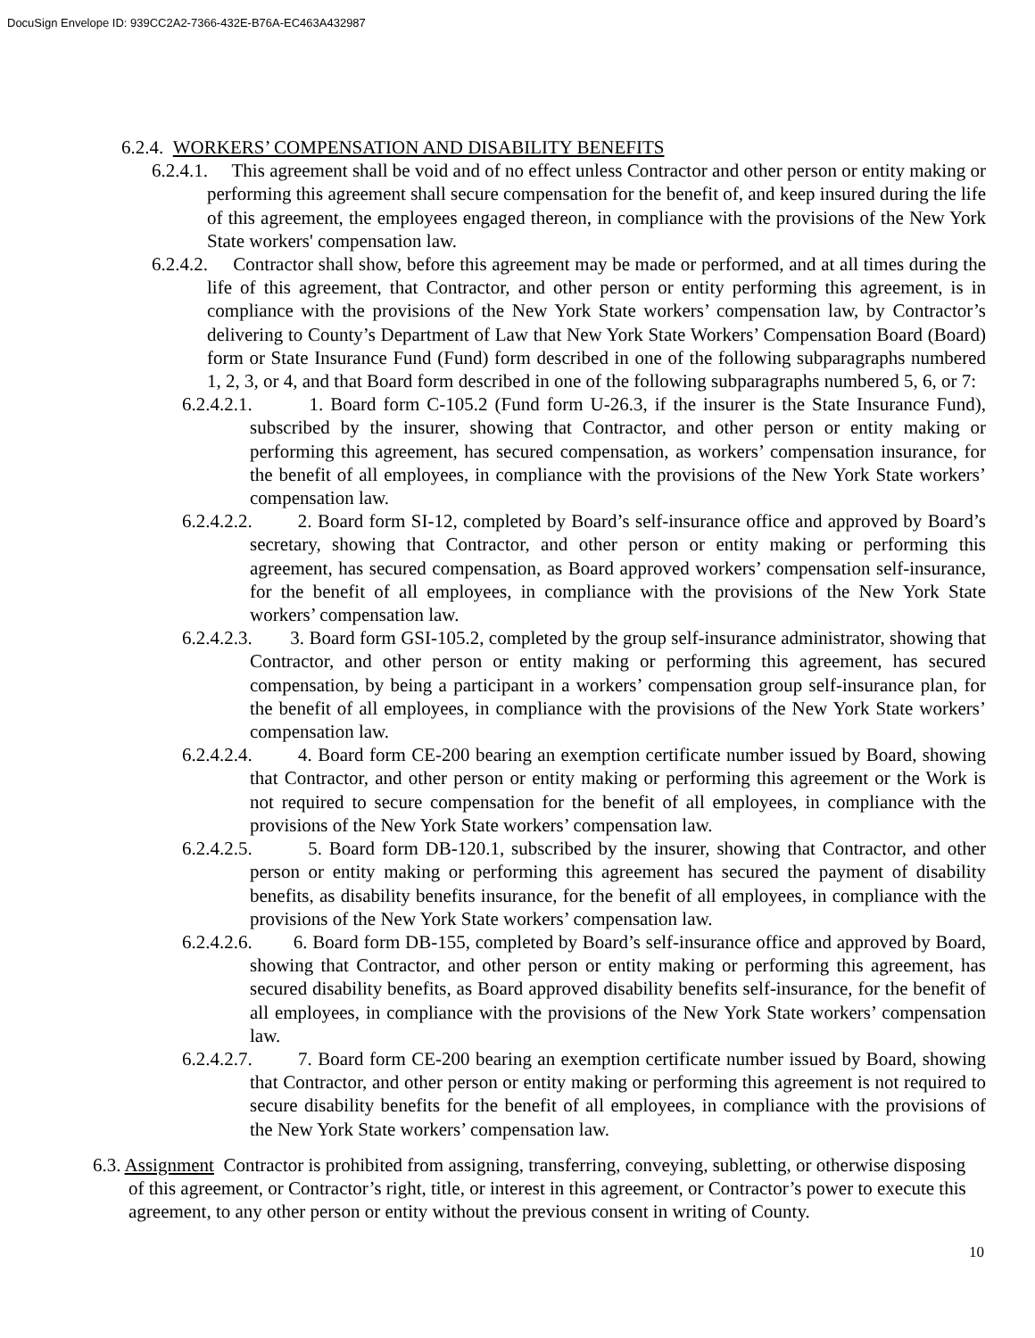DocuSign Envelope ID: 939CC2A2-7366-432E-B76A-EC463A432987
6.2.4. WORKERS’ COMPENSATION AND DISABILITY BENEFITS
6.2.4.1. This agreement shall be void and of no effect unless Contractor and other person or entity making or performing this agreement shall secure compensation for the benefit of, and keep insured during the life of this agreement, the employees engaged thereon, in compliance with the provisions of the New York State workers' compensation law.
6.2.4.2. Contractor shall show, before this agreement may be made or performed, and at all times during the life of this agreement, that Contractor, and other person or entity performing this agreement, is in compliance with the provisions of the New York State workers’ compensation law, by Contractor’s delivering to County’s Department of Law that New York State Workers’ Compensation Board (Board) form or State Insurance Fund (Fund) form described in one of the following subparagraphs numbered 1, 2, 3, or 4, and that Board form described in one of the following subparagraphs numbered 5, 6, or 7:
6.2.4.2.1. 1. Board form C-105.2 (Fund form U-26.3, if the insurer is the State Insurance Fund), subscribed by the insurer, showing that Contractor, and other person or entity making or performing this agreement, has secured compensation, as workers’ compensation insurance, for the benefit of all employees, in compliance with the provisions of the New York State workers’ compensation law.
6.2.4.2.2. 2. Board form SI-12, completed by Board’s self-insurance office and approved by Board’s secretary, showing that Contractor, and other person or entity making or performing this agreement, has secured compensation, as Board approved workers’ compensation self-insurance, for the benefit of all employees, in compliance with the provisions of the New York State workers’ compensation law.
6.2.4.2.3. 3. Board form GSI-105.2, completed by the group self-insurance administrator, showing that Contractor, and other person or entity making or performing this agreement, has secured compensation, by being a participant in a workers’ compensation group self-insurance plan, for the benefit of all employees, in compliance with the provisions of the New York State workers’ compensation law.
6.2.4.2.4. 4. Board form CE-200 bearing an exemption certificate number issued by Board, showing that Contractor, and other person or entity making or performing this agreement or the Work is not required to secure compensation for the benefit of all employees, in compliance with the provisions of the New York State workers’ compensation law.
6.2.4.2.5. 5. Board form DB-120.1, subscribed by the insurer, showing that Contractor, and other person or entity making or performing this agreement has secured the payment of disability benefits, as disability benefits insurance, for the benefit of all employees, in compliance with the provisions of the New York State workers’ compensation law.
6.2.4.2.6. 6. Board form DB-155, completed by Board’s self-insurance office and approved by Board, showing that Contractor, and other person or entity making or performing this agreement, has secured disability benefits, as Board approved disability benefits self-insurance, for the benefit of all employees, in compliance with the provisions of the New York State workers’ compensation law.
6.2.4.2.7. 7. Board form CE-200 bearing an exemption certificate number issued by Board, showing that Contractor, and other person or entity making or performing this agreement is not required to secure disability benefits for the benefit of all employees, in compliance with the provisions of the New York State workers’ compensation law.
6.3. Assignment Contractor is prohibited from assigning, transferring, conveying, subletting, or otherwise disposing of this agreement, or Contractor’s right, title, or interest in this agreement, or Contractor’s power to execute this agreement, to any other person or entity without the previous consent in writing of County.
10